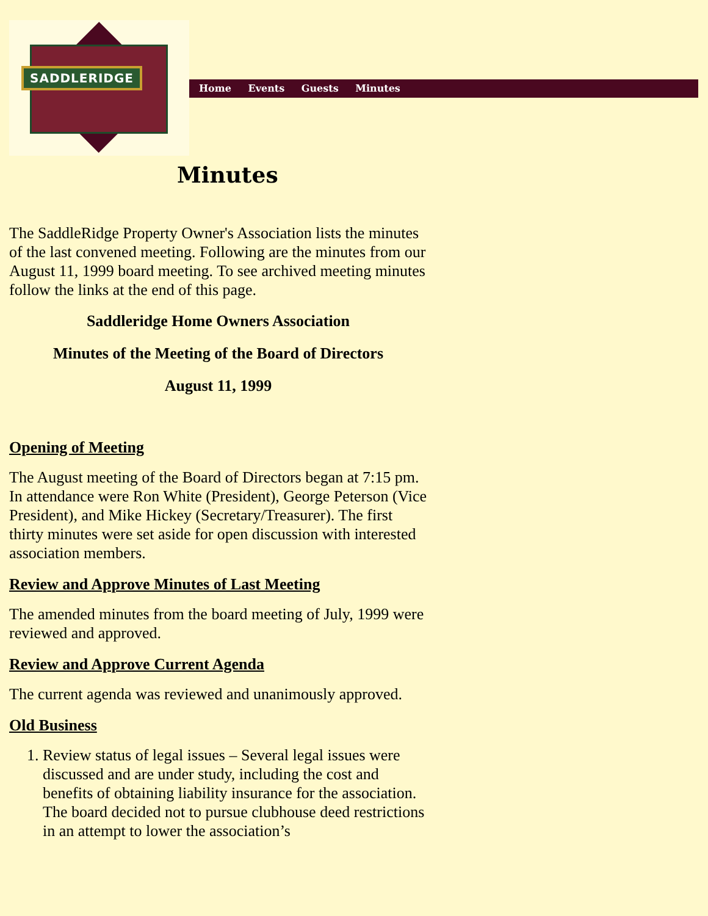SADDLERIDGE
Home Events Guests Minutes
Minutes
The SaddleRidge Property Owner's Association lists the minutes of the last convened meeting. Following are the minutes from our August 11, 1999 board meeting. To see archived meeting minutes follow the links at the end of this page.
Saddleridge Home Owners Association
Minutes of the Meeting of the Board of Directors
August 11, 1999
Opening of Meeting
The August meeting of the Board of Directors began at 7:15 pm. In attendance were Ron White (President), George Peterson (Vice President), and Mike Hickey (Secretary/Treasurer). The first thirty minutes were set aside for open discussion with interested association members.
Review and Approve Minutes of Last Meeting
The amended minutes from the board meeting of July, 1999 were reviewed and approved.
Review and Approve Current Agenda
The current agenda was reviewed and unanimously approved.
Old Business
1. Review status of legal issues – Several legal issues were discussed and are under study, including the cost and benefits of obtaining liability insurance for the association. The board decided not to pursue clubhouse deed restrictions in an attempt to lower the association’s